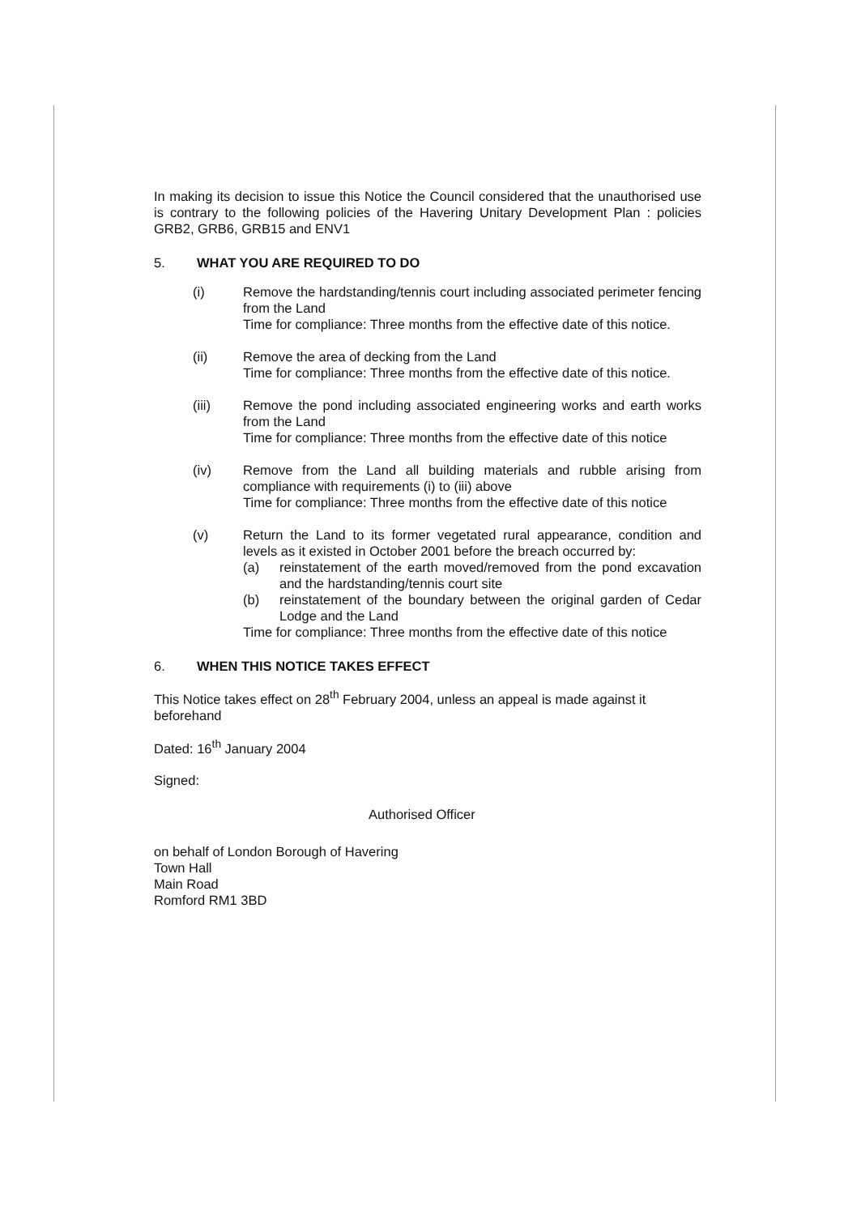In making its decision to issue this Notice the Council considered that the unauthorised use is contrary to the following policies of the Havering Unitary Development Plan : policies GRB2, GRB6, GRB15 and ENV1
5. WHAT YOU ARE REQUIRED TO DO
(i) Remove the hardstanding/tennis court including associated perimeter fencing from the Land
Time for compliance: Three months from the effective date of this notice.
(ii) Remove the area of decking from the Land
Time for compliance: Three months from the effective date of this notice.
(iii) Remove the pond including associated engineering works and earth works from the Land
Time for compliance: Three months from the effective date of this notice
(iv) Remove from the Land all building materials and rubble arising from compliance with requirements (i) to (iii) above
Time for compliance: Three months from the effective date of this notice
(v) Return the Land to its former vegetated rural appearance, condition and levels as it existed in October 2001 before the breach occurred by:
(a) reinstatement of the earth moved/removed from the pond excavation and the hardstanding/tennis court site
(b) reinstatement of the boundary between the original garden of Cedar Lodge and the Land
Time for compliance: Three months from the effective date of this notice
6. WHEN THIS NOTICE TAKES EFFECT
This Notice takes effect on 28<sup>th</sup> February 2004, unless an appeal is made against it beforehand
Dated: 16<sup>th</sup> January 2004
Signed:
Authorised Officer
on behalf of London Borough of Havering
Town Hall
Main Road
Romford RM1 3BD